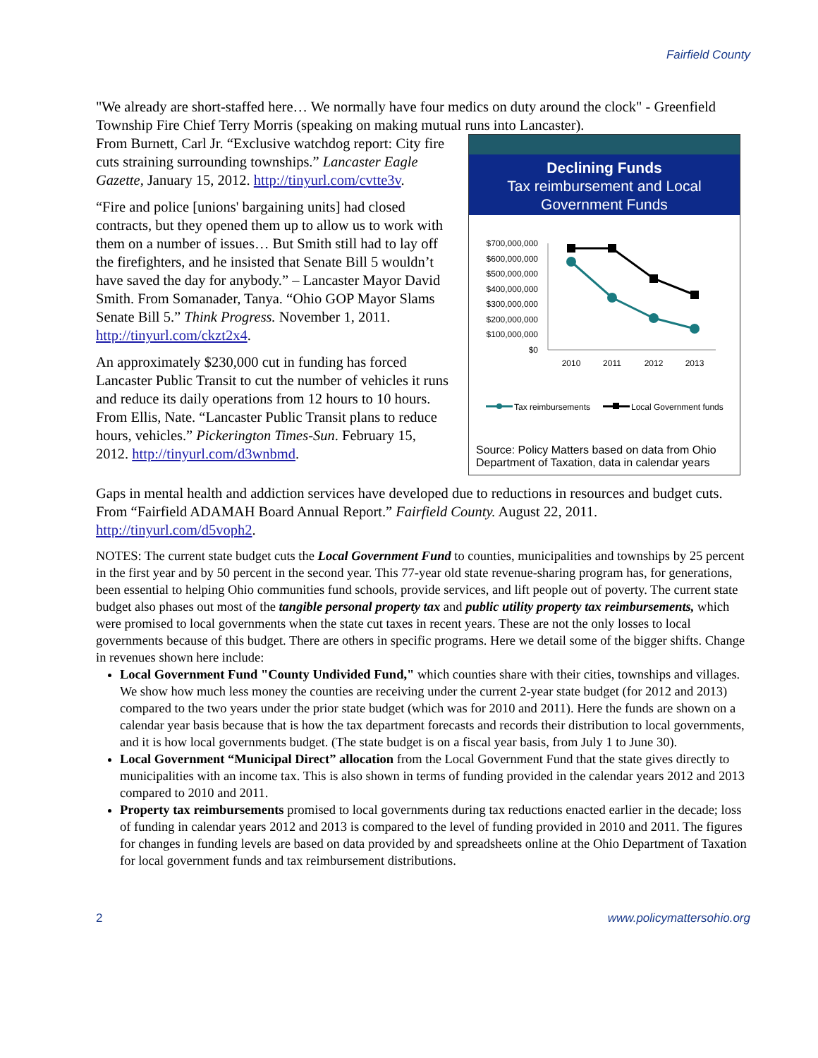Fairfield County
"We already are short-staffed here… We normally have four medics on duty around the clock" - Greenfield Township Fire Chief Terry Morris (speaking on making mutual runs into Lancaster).
From Burnett, Carl Jr. “Exclusive watchdog report: City fire cuts straining surrounding townships.” Lancaster Eagle Gazette, January 15, 2012. http://tinyurl.com/cvtte3v.
“Fire and police [unions' bargaining units] had closed contracts, but they opened them up to allow us to work with them on a number of issues… But Smith still had to lay off the firefighters, and he insisted that Senate Bill 5 wouldn’t have saved the day for anybody.” – Lancaster Mayor David Smith. From Somanader, Tanya. “Ohio GOP Mayor Slams Senate Bill 5.” Think Progress. November 1, 2011. http://tinyurl.com/ckzt2x4.
An approximately $230,000 cut in funding has forced Lancaster Public Transit to cut the number of vehicles it runs and reduce its daily operations from 12 hours to 10 hours. From Ellis, Nate. “Lancaster Public Transit plans to reduce hours, vehicles.” Pickerington Times-Sun. February 15, 2012. http://tinyurl.com/d3wnbmd.
Declining Funds
Tax reimbursement and Local Government Funds
$700,000,000
$600,000,000
$500,000,000
$400,000,000
$300,000,000
$200,000,000
$100,000,000
$0
2010
2011
2012
2013
Tax reimbursements
Local Government funds
Source: Policy Matters based on data from Ohio Department of Taxation, data in calendar years
Gaps in mental health and addiction services have developed due to reductions in resources and budget cuts. From “Fairfield ADAMAH Board Annual Report.” Fairfield County. August 22, 2011. http://tinyurl.com/d5voph2.
NOTES: The current state budget cuts the Local Government Fund to counties, municipalities and townships by 25 percent in the first year and by 50 percent in the second year. This 77-year old state revenue-sharing program has, for generations, been essential to helping Ohio communities fund schools, provide services, and lift people out of poverty. The current state budget also phases out most of the tangible personal property tax and public utility property tax reimbursements, which were promised to local governments when the state cut taxes in recent years. These are not the only losses to local governments because of this budget. There are others in specific programs. Here we detail some of the bigger shifts. Change in revenues shown here include:
Local Government Fund "County Undivided Fund," which counties share with their cities, townships and villages. We show how much less money the counties are receiving under the current 2-year state budget (for 2012 and 2013) compared to the two years under the prior state budget (which was for 2010 and 2011). Here the funds are shown on a calendar year basis because that is how the tax department forecasts and records their distribution to local governments, and it is how local governments budget. (The state budget is on a fiscal year basis, from July 1 to June 30).
Local Government “Municipal Direct” allocation from the Local Government Fund that the state gives directly to municipalities with an income tax. This is also shown in terms of funding provided in the calendar years 2012 and 2013 compared to 2010 and 2011.
Property tax reimbursements promised to local governments during tax reductions enacted earlier in the decade; loss of funding in calendar years 2012 and 2013 is compared to the level of funding provided in 2010 and 2011. The figures for changes in funding levels are based on data provided by and spreadsheets online at the Ohio Department of Taxation for local government funds and tax reimbursement distributions.
2 www.policymattersohio.org